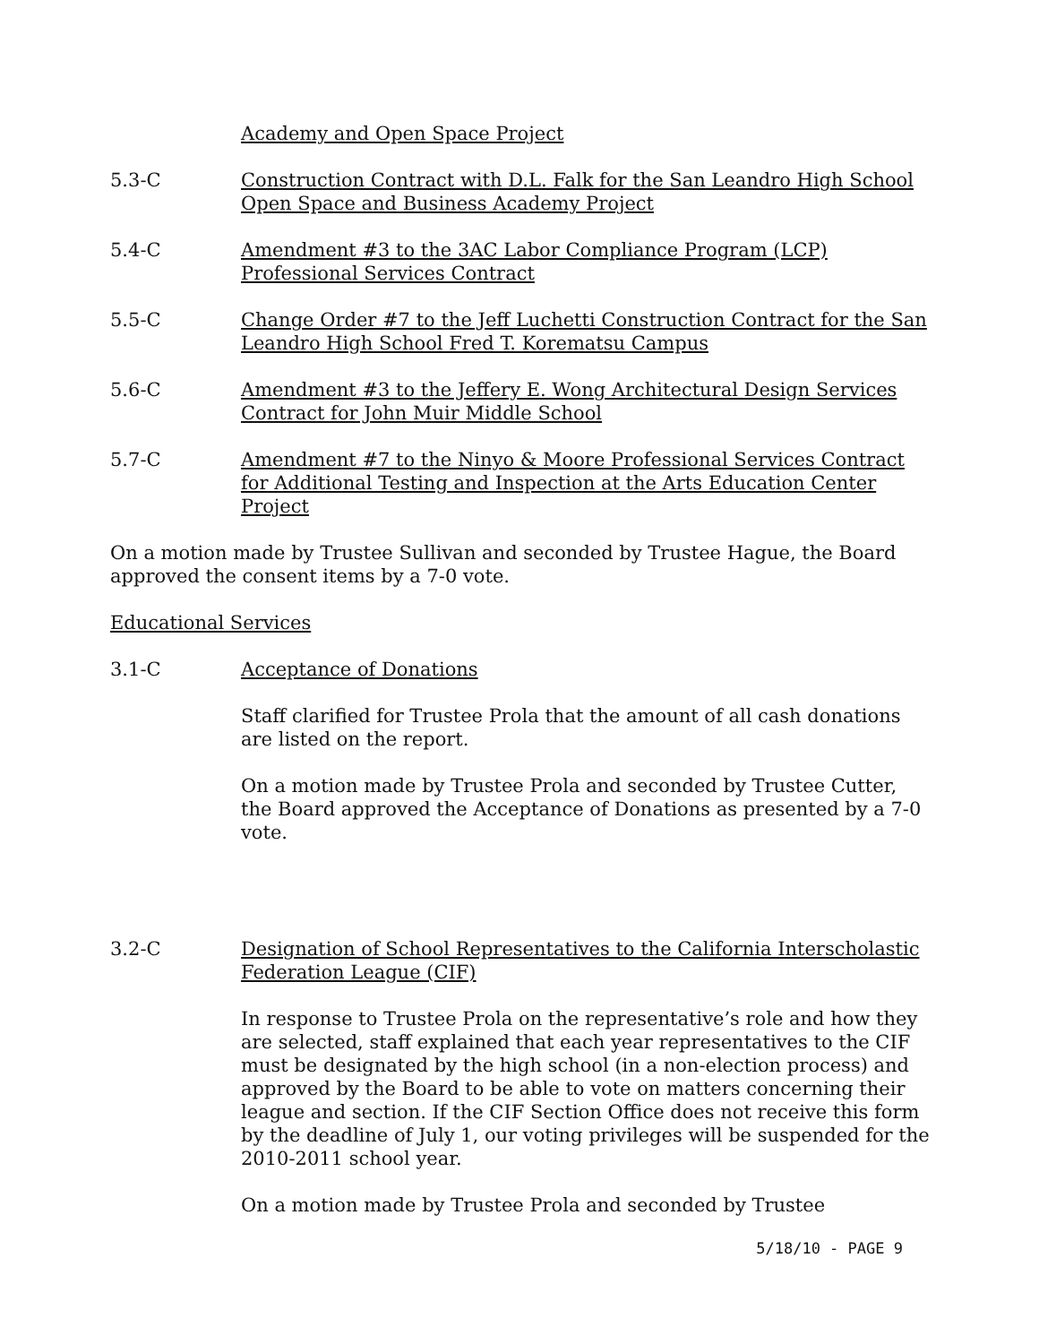Academy and Open Space Project
5.3-C Construction Contract with D.L. Falk for the San Leandro High School Open Space and Business Academy Project
5.4-C Amendment #3 to the 3AC Labor Compliance Program (LCP) Professional Services Contract
5.5-C Change Order #7 to the Jeff Luchetti Construction Contract for the San Leandro High School Fred T. Korematsu Campus
5.6-C Amendment #3 to the Jeffery E. Wong Architectural Design Services Contract for John Muir Middle School
5.7-C Amendment #7 to the Ninyo & Moore Professional Services Contract for Additional Testing and Inspection at the Arts Education Center Project
On a motion made by Trustee Sullivan and seconded by Trustee Hague, the Board approved the consent items by a 7-0 vote.
Educational Services
3.1-C Acceptance of Donations
Staff clarified for Trustee Prola that the amount of all cash donations are listed on the report.
On a motion made by Trustee Prola and seconded by Trustee Cutter, the Board approved the Acceptance of Donations as presented by a 7-0 vote.
3.2-C Designation of School Representatives to the California Interscholastic Federation League (CIF)
In response to Trustee Prola on the representative’s role and how they are selected, staff explained that each year representatives to the CIF must be designated by the high school (in a non-election process) and approved by the Board to be able to vote on matters concerning their league and section. If the CIF Section Office does not receive this form by the deadline of July 1, our voting privileges will be suspended for the 2010-2011 school year.
On a motion made by Trustee Prola and seconded by Trustee
5/18/10 - PAGE 9